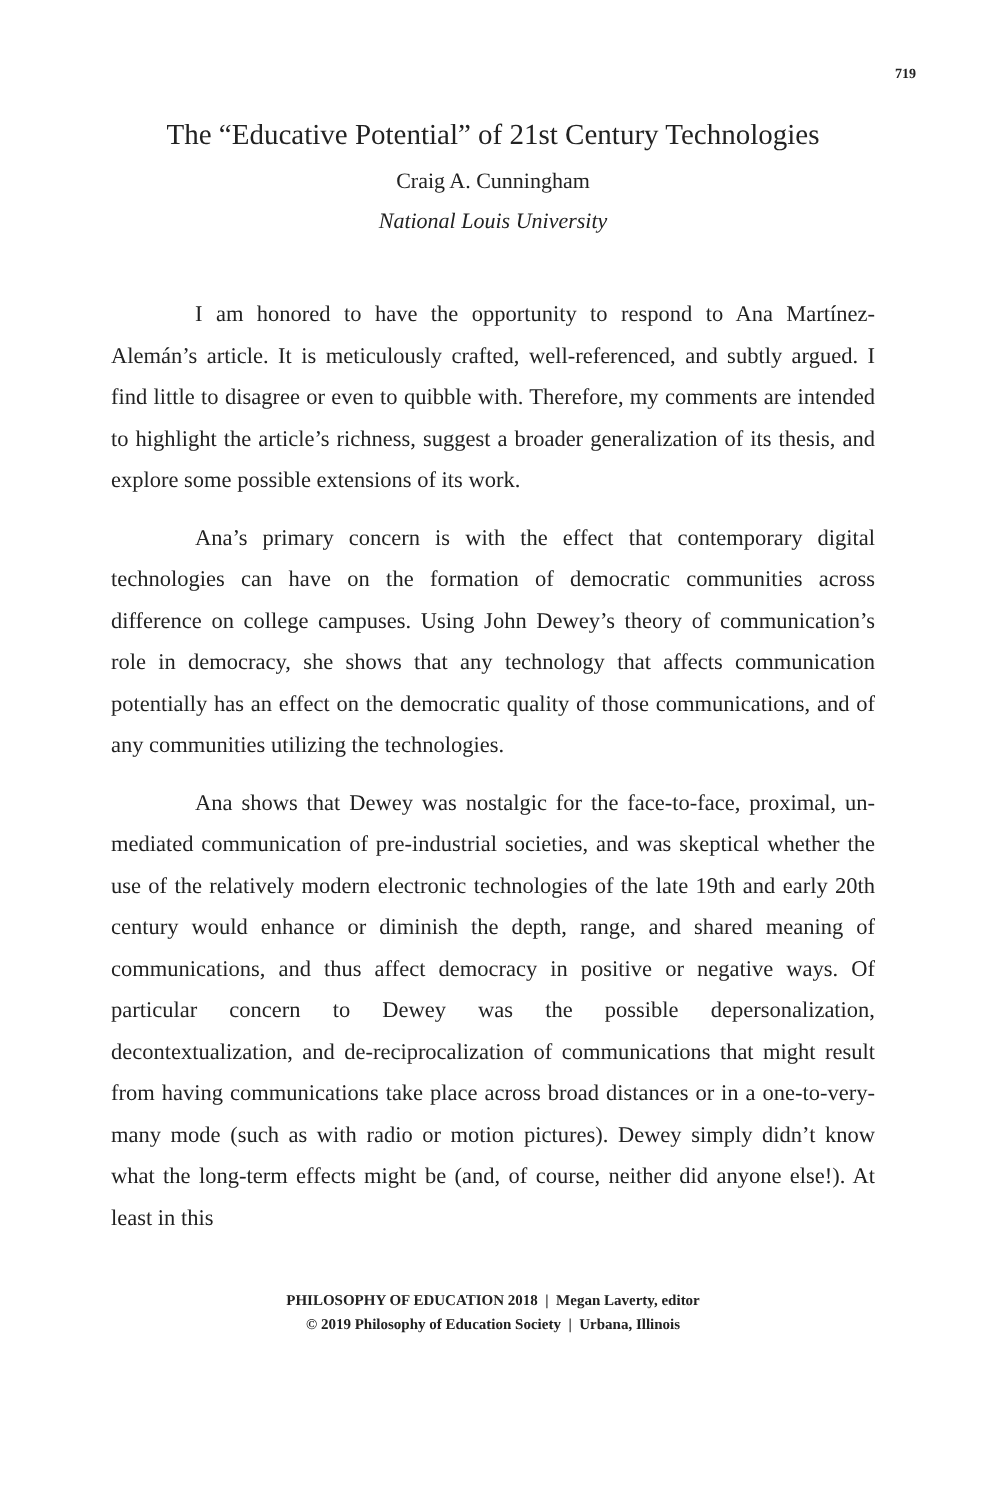719
The “Educative Potential” of 21st Century Technologies
Craig A. Cunningham
National Louis University
I am honored to have the opportunity to respond to Ana Martínez-Alemán’s article. It is meticulously crafted, well-referenced, and subtly argued. I find little to disagree or even to quibble with. Therefore, my comments are intended to highlight the article’s richness, suggest a broader generalization of its thesis, and explore some possible extensions of its work.
Ana’s primary concern is with the effect that contemporary digital technologies can have on the formation of democratic communities across difference on college campuses. Using John Dewey’s theory of communication’s role in democracy, she shows that any technology that affects communication potentially has an effect on the democratic quality of those communications, and of any communities utilizing the technologies.
Ana shows that Dewey was nostalgic for the face-to-face, proximal, un-mediated communication of pre-industrial societies, and was skeptical whether the use of the relatively modern electronic technologies of the late 19th and early 20th century would enhance or diminish the depth, range, and shared meaning of communications, and thus affect democracy in positive or negative ways. Of particular concern to Dewey was the possible depersonalization, decontextualization, and de-reciprocalization of communications that might result from having communications take place across broad distances or in a one-to-very-many mode (such as with radio or motion pictures). Dewey simply didn’t know what the long-term effects might be (and, of course, neither did anyone else!). At least in this
PHILOSOPHY OF EDUCATION 2018 | Megan Laverty, editor
© 2019 Philosophy of Education Society | Urbana, Illinois